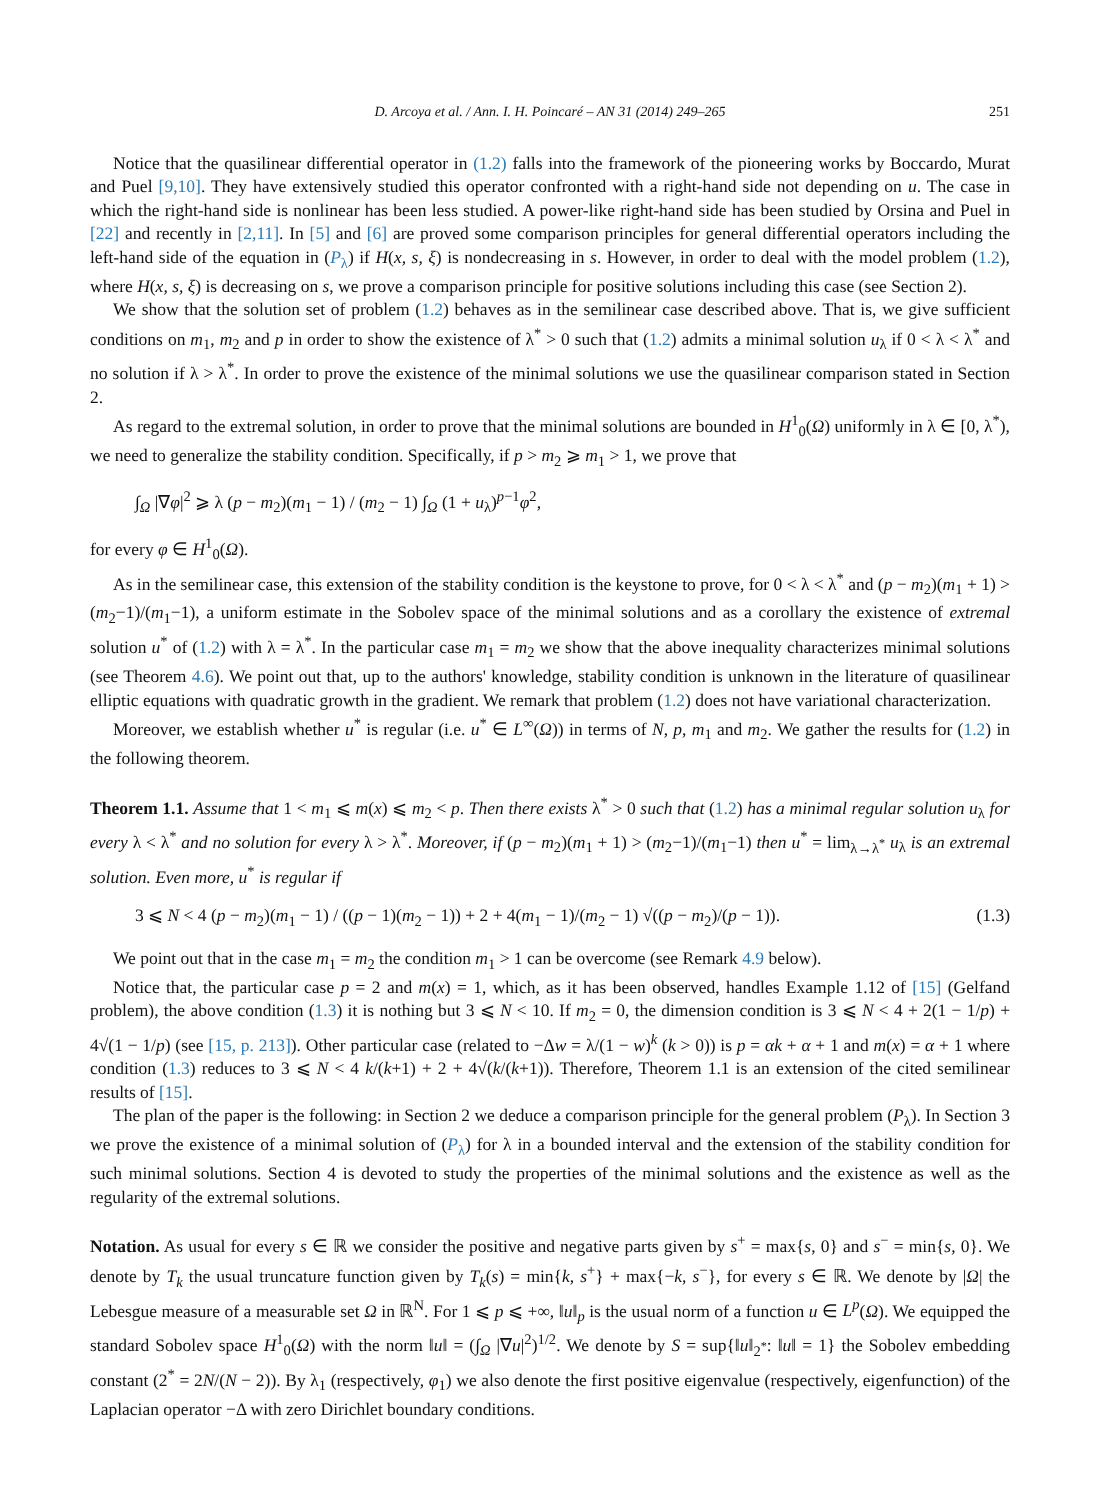D. Arcoya et al. / Ann. I. H. Poincaré – AN 31 (2014) 249–265 251
Notice that the quasilinear differential operator in (1.2) falls into the framework of the pioneering works by Boccardo, Murat and Puel [9,10]. They have extensively studied this operator confronted with a right-hand side not depending on u. The case in which the right-hand side is nonlinear has been less studied. A power-like right-hand side has been studied by Orsina and Puel in [22] and recently in [2,11]. In [5] and [6] are proved some comparison principles for general differential operators including the left-hand side of the equation in (P<sub>λ</sub>) if H(x, s, ξ) is nondecreasing in s. However, in order to deal with the model problem (1.2), where H(x, s, ξ) is decreasing on s, we prove a comparison principle for positive solutions including this case (see Section 2).
We show that the solution set of problem (1.2) behaves as in the semilinear case described above. That is, we give sufficient conditions on m<sub>1</sub>, m<sub>2</sub> and p in order to show the existence of λ<sup>*</sup> > 0 such that (1.2) admits a minimal solution u<sub>λ</sub> if 0 < λ < λ<sup>*</sup> and no solution if λ > λ<sup>*</sup>. In order to prove the existence of the minimal solutions we use the quasilinear comparison stated in Section 2.
As regard to the extremal solution, in order to prove that the minimal solutions are bounded in H<sup>1</sup><sub>0</sub>(Ω) uniformly in λ ∈ [0, λ<sup>*</sup>), we need to generalize the stability condition. Specifically, if p > m<sub>2</sub> ⩾ m<sub>1</sub> > 1, we prove that
∫<sub>Ω</sub> |∇φ|<sup>2</sup> ⩾ λ (p − m<sub>2</sub>)(m<sub>1</sub> − 1) / (m<sub>2</sub> − 1) ∫<sub>Ω</sub> (1 + u<sub>λ</sub>)<sup>p−1</sup>φ<sup>2</sup>,
for every φ ∈ H<sup>1</sup><sub>0</sub>(Ω).
As in the semilinear case, this extension of the stability condition is the keystone to prove, for 0 < λ < λ<sup>*</sup> and (p − m<sub>2</sub>)(m<sub>1</sub> + 1) > (m<sub>2</sub>−1)/(m<sub>1</sub>−1), a uniform estimate in the Sobolev space of the minimal solutions and as a corollary the existence of extremal solution u<sup>*</sup> of (1.2) with λ = λ<sup>*</sup>. In the particular case m<sub>1</sub> = m<sub>2</sub> we show that the above inequality characterizes minimal solutions (see Theorem 4.6). We point out that, up to the authors' knowledge, stability condition is unknown in the literature of quasilinear elliptic equations with quadratic growth in the gradient. We remark that problem (1.2) does not have variational characterization.
Moreover, we establish whether u<sup>*</sup> is regular (i.e. u<sup>*</sup> ∈ L<sup>∞</sup>(Ω)) in terms of N, p, m<sub>1</sub> and m<sub>2</sub>. We gather the results for (1.2) in the following theorem.
Theorem 1.1. Assume that 1 < m<sub>1</sub> ⩽ m(x) ⩽ m<sub>2</sub> < p. Then there exists λ<sup>*</sup> > 0 such that (1.2) has a minimal regular solution u<sub>λ</sub> for every λ < λ<sup>*</sup> and no solution for every λ > λ<sup>*</sup>. Moreover, if (p − m<sub>2</sub>)(m<sub>1</sub> + 1) > (m<sub>2</sub>−1)/(m<sub>1</sub>−1) then u<sup>*</sup> = lim<sub>λ→λ<sup>*</sup></sub> u<sub>λ</sub> is an extremal solution. Even more, u<sup>*</sup> is regular if
3 ⩽ N < 4 (p − m<sub>2</sub>)(m<sub>1</sub> − 1) / ((p − 1)(m<sub>2</sub> − 1)) + 2 + 4(m<sub>1</sub> − 1)/(m<sub>2</sub> − 1) √((p − m<sub>2</sub>)/(p − 1)). (1.3)
We point out that in the case m<sub>1</sub> = m<sub>2</sub> the condition m<sub>1</sub> > 1 can be overcome (see Remark 4.9 below).
Notice that, the particular case p = 2 and m(x) = 1, which, as it has been observed, handles Example 1.12 of [15] (Gelfand problem), the above condition (1.3) it is nothing but 3 ⩽ N < 10. If m<sub>2</sub> = 0, the dimension condition is 3 ⩽ N < 4 + 2(1 − 1/p) + 4√(1 − 1/p) (see [15, p. 213]). Other particular case (related to −Δw = λ/(1 − w)<sup>k</sup> (k > 0)) is p = αk + α + 1 and m(x) = α + 1 where condition (1.3) reduces to 3 ⩽ N < 4 k/(k+1) + 2 + 4√(k/(k+1)). Therefore, Theorem 1.1 is an extension of the cited semilinear results of [15].
The plan of the paper is the following: in Section 2 we deduce a comparison principle for the general problem (P<sub>λ</sub>). In Section 3 we prove the existence of a minimal solution of (P<sub>λ</sub>) for λ in a bounded interval and the extension of the stability condition for such minimal solutions. Section 4 is devoted to study the properties of the minimal solutions and the existence as well as the regularity of the extremal solutions.
Notation. As usual for every s ∈ ℝ we consider the positive and negative parts given by s<sup>+</sup> = max{s, 0} and s<sup>−</sup> = min{s, 0}. We denote by T<sub>k</sub> the usual truncature function given by T<sub>k</sub>(s) = min{k, s<sup>+</sup>} + max{−k, s<sup>−</sup>}, for every s ∈ ℝ. We denote by |Ω| the Lebesgue measure of a measurable set Ω in ℝ<sup>N</sup>. For 1 ⩽ p ⩽ +∞, ‖u‖<sub>p</sub> is the usual norm of a function u ∈ L<sup>p</sup>(Ω). We equipped the standard Sobolev space H<sup>1</sup><sub>0</sub>(Ω) with the norm ‖u‖ = (∫<sub>Ω</sub> |∇u|<sup>2</sup>)<sup>1/2</sup>. We denote by S = sup{‖u‖<sub>2<sup>*</sup></sub>: ‖u‖ = 1} the Sobolev embedding constant (2<sup>*</sup> = 2N/(N − 2)). By λ<sub>1</sub> (respectively, φ<sub>1</sub>) we also denote the first positive eigenvalue (respectively, eigenfunction) of the Laplacian operator −Δ with zero Dirichlet boundary conditions.